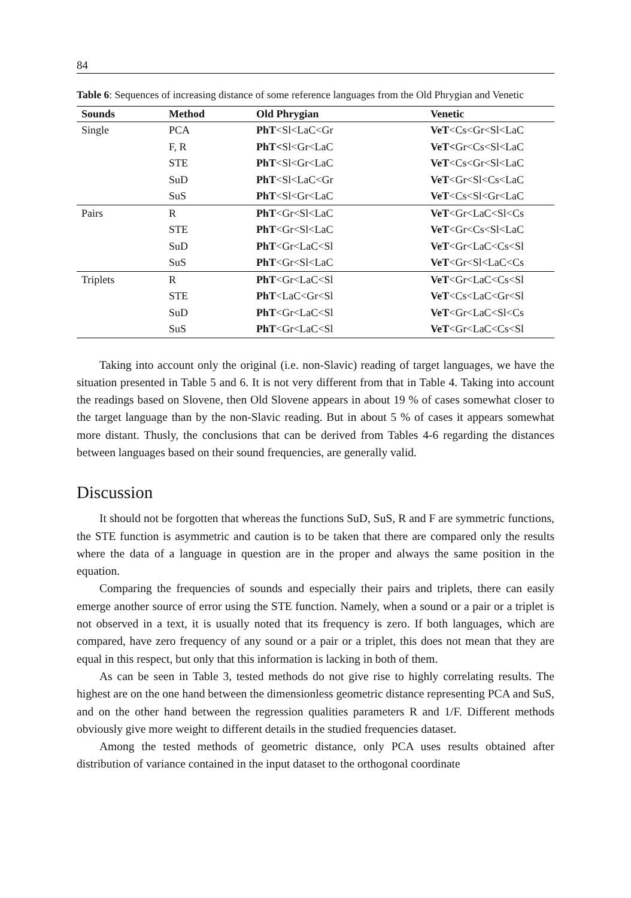84
Table 6: Sequences of increasing distance of some reference languages from the Old Phrygian and Venetic
| Sounds | Method | Old Phrygian | Venetic |
| --- | --- | --- | --- |
| Single | PCA | PhT <Sl<LaC<Gr | VeT <Cs<Gr<Sl<LaC |
| | F, R | PhT< Sl<Gr<LaC | VeT< Gr<Cs<Sl<LaC |
| | STE | PhT <Sl<Gr<LaC | VeT <Cs<Gr<Sl<LaC |
| | SuD | PhT <Sl<LaC<Gr | VeT <Gr<Sl<Cs<LaC |
| | SuS | PhT <Sl<Gr<LaC | VeT <Cs<Sl<Gr<LaC |
| Pairs | R | PhT <Gr<Sl<LaC | VeT <Gr<LaC<Sl<Cs |
| | STE | PhT <Gr<Sl<LaC | VeT <Gr<Cs<Sl<LaC |
| | SuD | PhT <Gr<LaC<Sl | VeT <Gr<LaC<Cs<Sl |
| | SuS | PhT <Gr<Sl<LaC | VeT <Gr<Sl<LaC<Cs |
| Triplets | R | PhT <Gr<LaC<Sl | VeT <Gr<LaC<Cs<Sl |
| | STE | PhT <LaC<Gr<Sl | VeT <Cs<LaC<Gr<Sl |
| | SuD | PhT <Gr<LaC<Sl | VeT <Gr<LaC<Sl<Cs |
| | SuS | PhT <Gr<LaC<Sl | VeT <Gr<LaC<Cs<Sl |
Taking into account only the original (i.e. non-Slavic) reading of target languages, we have the situation presented in Table 5 and 6. It is not very different from that in Table 4. Taking into account the readings based on Slovene, then Old Slovene appears in about 19 % of cases somewhat closer to the target language than by the non-Slavic reading. But in about 5 % of cases it appears somewhat more distant. Thusly, the conclusions that can be derived from Tables 4-6 regarding the distances between languages based on their sound frequencies, are generally valid.
Discussion
It should not be forgotten that whereas the functions SuD, SuS, R and F are symmetric functions, the STE function is asymmetric and caution is to be taken that there are compared only the results where the data of a language in question are in the proper and always the same position in the equation.
Comparing the frequencies of sounds and especially their pairs and triplets, there can easily emerge another source of error using the STE function. Namely, when a sound or a pair or a triplet is not observed in a text, it is usually noted that its frequency is zero. If both languages, which are compared, have zero frequency of any sound or a pair or a triplet, this does not mean that they are equal in this respect, but only that this information is lacking in both of them.
As can be seen in Table 3, tested methods do not give rise to highly correlating results. The highest are on the one hand between the dimensionless geometric distance representing PCA and SuS, and on the other hand between the regression qualities parameters R and 1/F. Different methods obviously give more weight to different details in the studied frequencies dataset.
Among the tested methods of geometric distance, only PCA uses results obtained after distribution of variance contained in the input dataset to the orthogonal coordinate